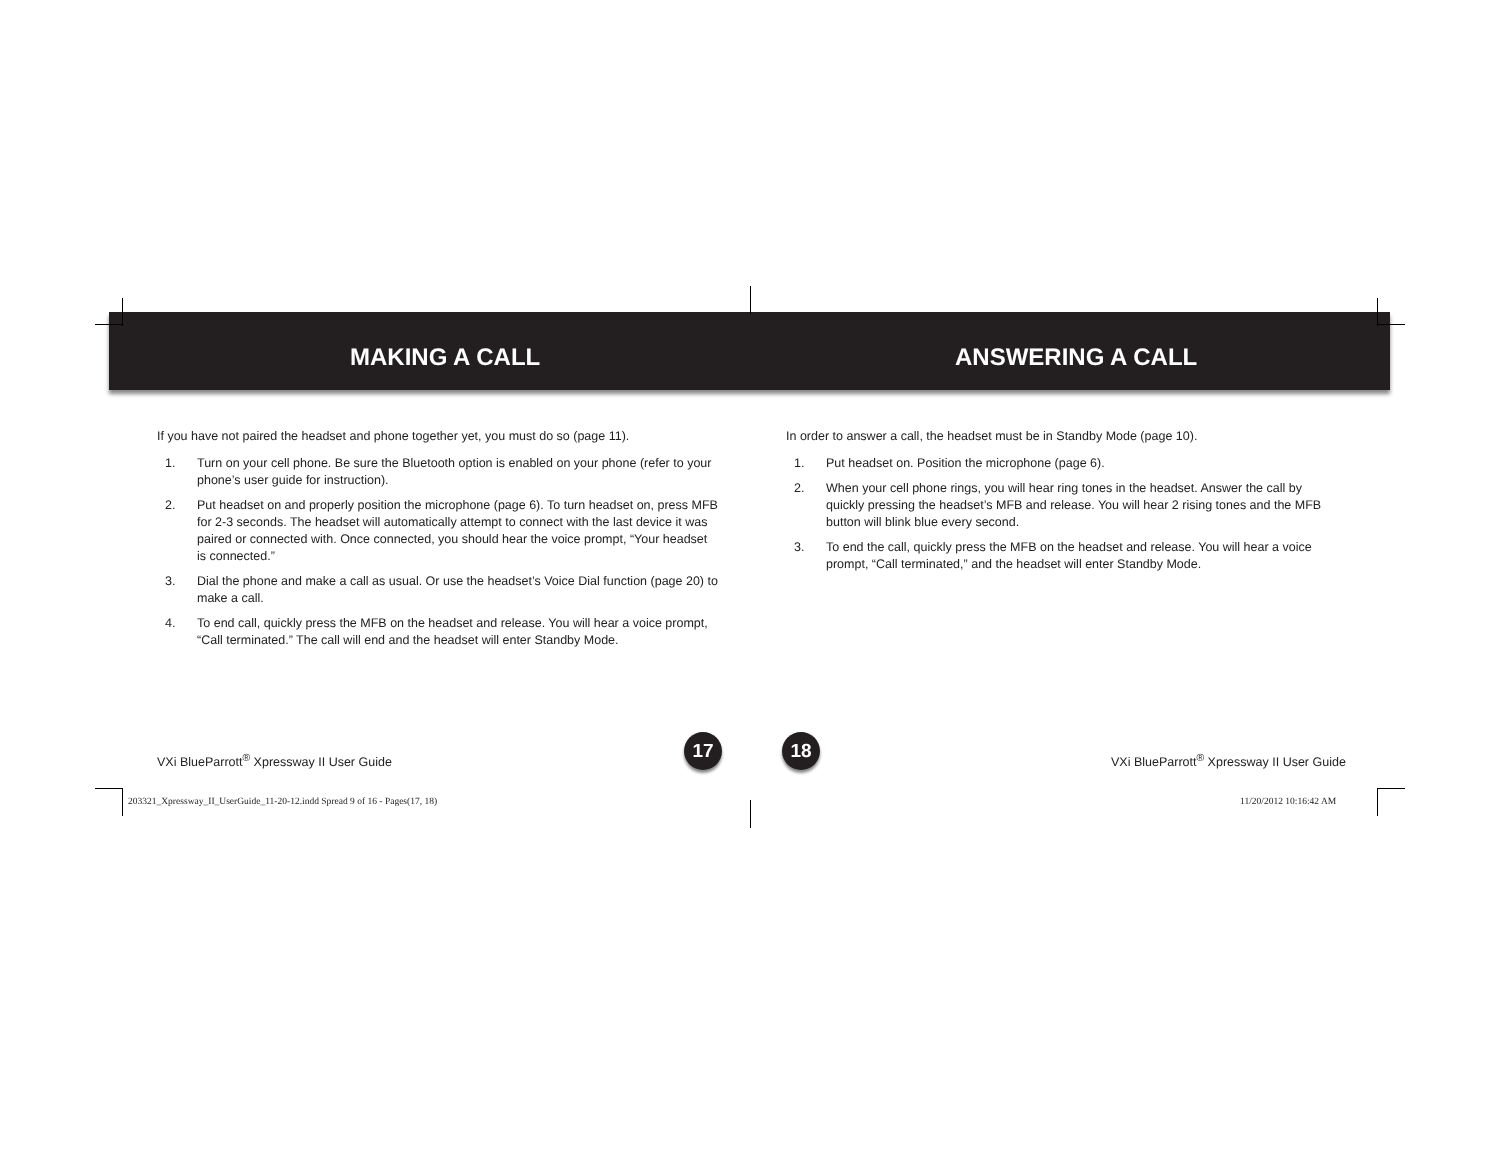MAKING A CALL
If you have not paired the headset and phone together yet, you must do so (page 11).
1. Turn on your cell phone. Be sure the Bluetooth option is enabled on your phone (refer to your phone’s user guide for instruction).
2. Put headset on and properly position the microphone (page 6). To turn headset on, press MFB for 2-3 seconds. The headset will automatically attempt to connect with the last device it was paired or connected with. Once connected, you should hear the voice prompt, “Your headset is connected.”
3. Dial the phone and make a call as usual. Or use the headset’s Voice Dial function (page 20) to make a call.
4. To end call, quickly press the MFB on the headset and release. You will hear a voice prompt, “Call terminated.” The call will end and the headset will enter Standby Mode.
ANSWERING A CALL
In order to answer a call, the headset must be in Standby Mode (page 10).
1. Put headset on. Position the microphone (page 6).
2. When your cell phone rings, you will hear ring tones in the headset. Answer the call by quickly pressing the headset’s MFB and release. You will hear 2 rising tones and the MFB button will blink blue every second.
3. To end the call, quickly press the MFB on the headset and release. You will hear a voice prompt, “Call terminated,” and the headset will enter Standby Mode.
VXi BlueParrott<sup>®</sup> Xpressway II User Guide VXi BlueParrott<sup>®</sup> Xpressway II User Guide 17 18
203321_Xpressway_II_UserGuide_11-20-12.indd Spread 9 of 16 - Pages(17, 18)
11/20/2012 10:16:42 AM